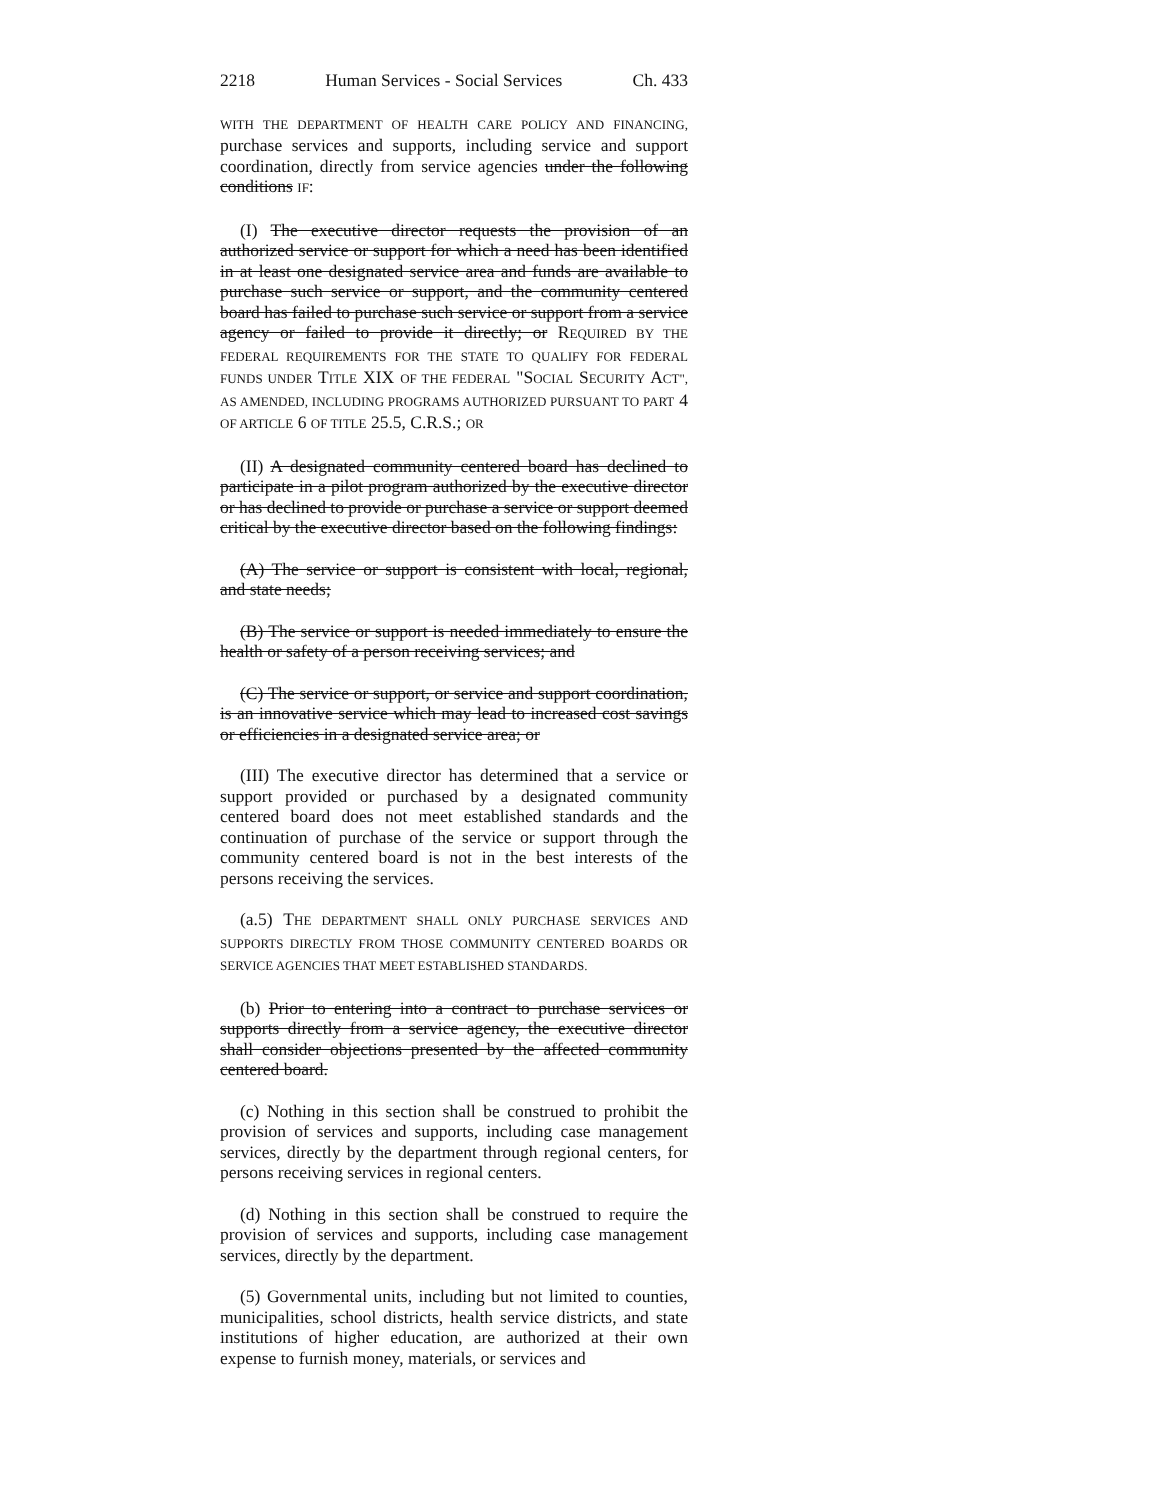2218 Human Services - Social Services Ch. 433
WITH THE DEPARTMENT OF HEALTH CARE POLICY AND FINANCING, purchase services and supports, including service and support coordination, directly from service agencies under the following conditions IF:
(I) The executive director requests the provision of an authorized service or support for which a need has been identified in at least one designated service area and funds are available to purchase such service or support, and the community centered board has failed to purchase such service or support from a service agency or failed to provide it directly; or REQUIRED BY THE FEDERAL REQUIREMENTS FOR THE STATE TO QUALIFY FOR FEDERAL FUNDS UNDER TITLE XIX OF THE FEDERAL "SOCIAL SECURITY ACT", AS AMENDED, INCLUDING PROGRAMS AUTHORIZED PURSUANT TO PART 4 OF ARTICLE 6 OF TITLE 25.5, C.R.S.; OR
(II) A designated community centered board has declined to participate in a pilot program authorized by the executive director or has declined to provide or purchase a service or support deemed critical by the executive director based on the following findings:
(A) The service or support is consistent with local, regional, and state needs;
(B) The service or support is needed immediately to ensure the health or safety of a person receiving services; and
(C) The service or support, or service and support coordination, is an innovative service which may lead to increased cost savings or efficiencies in a designated service area; or
(III) The executive director has determined that a service or support provided or purchased by a designated community centered board does not meet established standards and the continuation of purchase of the service or support through the community centered board is not in the best interests of the persons receiving the services.
(a.5) THE DEPARTMENT SHALL ONLY PURCHASE SERVICES AND SUPPORTS DIRECTLY FROM THOSE COMMUNITY CENTERED BOARDS OR SERVICE AGENCIES THAT MEET ESTABLISHED STANDARDS.
(b) Prior to entering into a contract to purchase services or supports directly from a service agency, the executive director shall consider objections presented by the affected community centered board.
(c) Nothing in this section shall be construed to prohibit the provision of services and supports, including case management services, directly by the department through regional centers, for persons receiving services in regional centers.
(d) Nothing in this section shall be construed to require the provision of services and supports, including case management services, directly by the department.
(5) Governmental units, including but not limited to counties, municipalities, school districts, health service districts, and state institutions of higher education, are authorized at their own expense to furnish money, materials, or services and